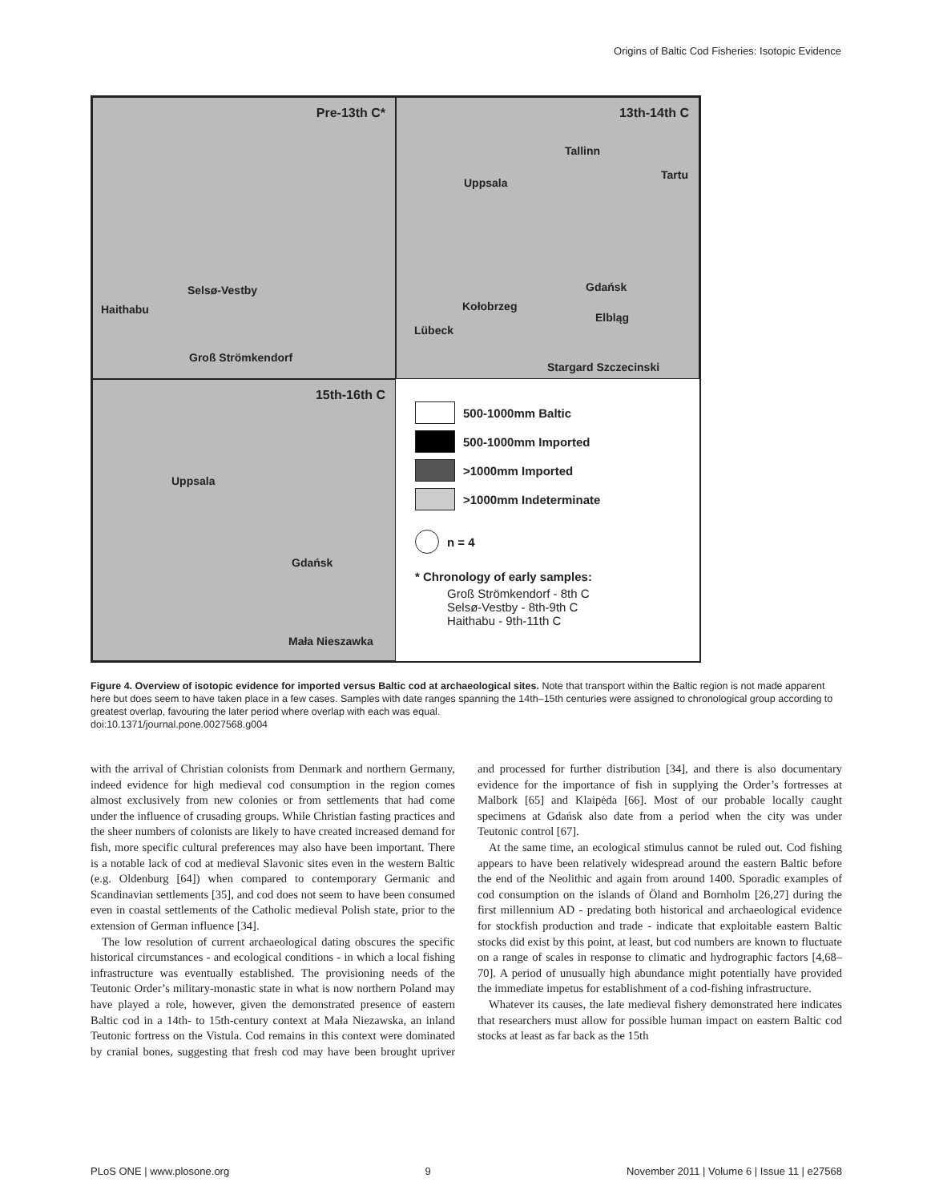Origins of Baltic Cod Fisheries: Isotopic Evidence
Pre-13th C*
Selsø-Vestby
Haithabu
Groß Strömkendorf
13th-14th C
Tallinn
Tartu
Uppsala
Gdańsk
Kołobrzeg
Elbląg
Lübeck
Stargard Szczecinski
15th-16th C
Uppsala
Gdańsk
Mała Nieszawka
500-1000mm Baltic
500-1000mm Imported
>1000mm Imported
>1000mm Indeterminate
n = 4
* Chronology of early samples:
Groß Strömkendorf - 8th C
Selsø-Vestby - 8th-9th C
Haithabu - 9th-11th C
Figure 4. Overview of isotopic evidence for imported versus Baltic cod at archaeological sites. Note that transport within the Baltic region is not made apparent here but does seem to have taken place in a few cases. Samples with date ranges spanning the 14th–15th centuries were assigned to chronological group according to greatest overlap, favouring the later period where overlap with each was equal.
doi:10.1371/journal.pone.0027568.g004
with the arrival of Christian colonists from Denmark and northern Germany, indeed evidence for high medieval cod consumption in the region comes almost exclusively from new colonies or from settlements that had come under the influence of crusading groups. While Christian fasting practices and the sheer numbers of colonists are likely to have created increased demand for fish, more specific cultural preferences may also have been important. There is a notable lack of cod at medieval Slavonic sites even in the western Baltic (e.g. Oldenburg [64]) when compared to contemporary Germanic and Scandinavian settlements [35], and cod does not seem to have been consumed even in coastal settlements of the Catholic medieval Polish state, prior to the extension of German influence [34].
The low resolution of current archaeological dating obscures the specific historical circumstances - and ecological conditions - in which a local fishing infrastructure was eventually established. The provisioning needs of the Teutonic Order’s military-monastic state in what is now northern Poland may have played a role, however, given the demonstrated presence of eastern Baltic cod in a 14th- to 15th-century context at Mała Niezawska, an inland Teutonic fortress on the Vistula. Cod remains in this context were dominated by cranial bones, suggesting that fresh cod may have been brought upriver and processed for further distribution [34], and there is also documentary evidence for the importance of fish in supplying the Order’s fortresses at Malbork [65] and Klaipėda [66]. Most of our probable locally caught specimens at Gdańsk also date from a period when the city was under Teutonic control [67].
At the same time, an ecological stimulus cannot be ruled out. Cod fishing appears to have been relatively widespread around the eastern Baltic before the end of the Neolithic and again from around 1400. Sporadic examples of cod consumption on the islands of Öland and Bornholm [26,27] during the first millennium AD - predating both historical and archaeological evidence for stockfish production and trade - indicate that exploitable eastern Baltic stocks did exist by this point, at least, but cod numbers are known to fluctuate on a range of scales in response to climatic and hydrographic factors [4,68–70]. A period of unusually high abundance might potentially have provided the immediate impetus for establishment of a cod-fishing infrastructure.
Whatever its causes, the late medieval fishery demonstrated here indicates that researchers must allow for possible human impact on eastern Baltic cod stocks at least as far back as the 15th
PLoS ONE | www.plosone.org 9 November 2011 | Volume 6 | Issue 11 | e27568